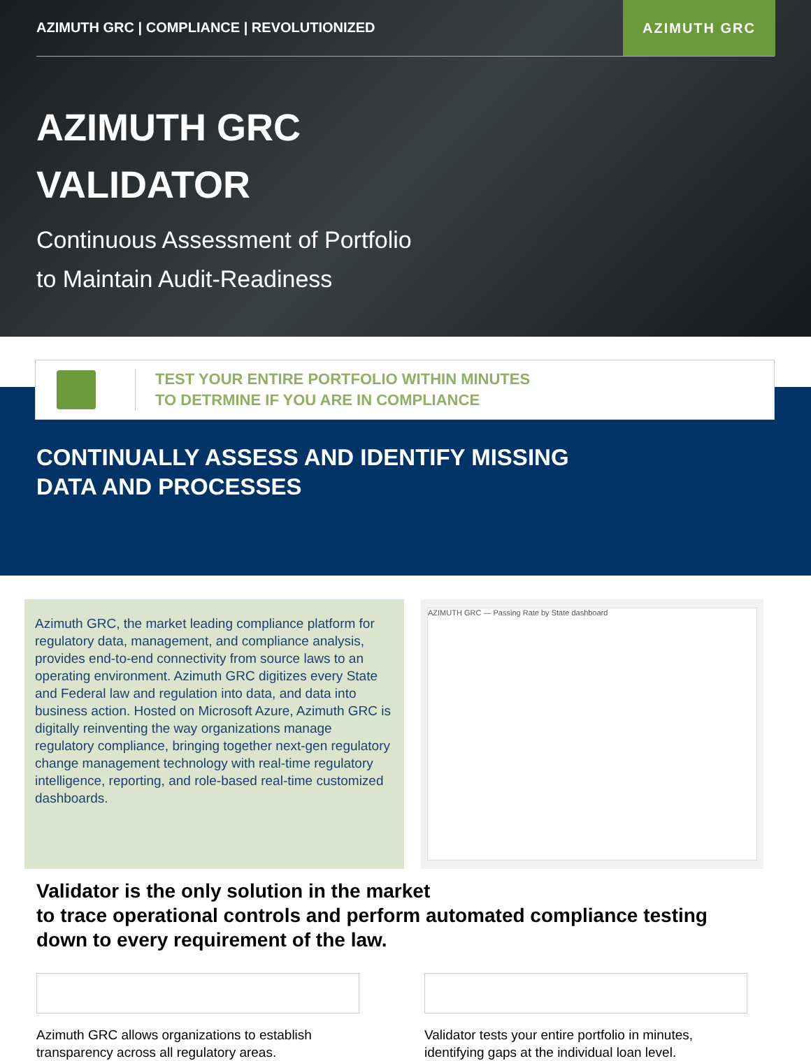AZIMUTH GRC | COMPLIANCE | REVOLUTIONIZED
AZIMUTH GRC
AZIMUTH GRC
VALIDATOR
Continuous Assessment of Portfolio
to Maintain Audit-Readiness
CONTINUALLY ASSESS AND IDENTIFY MISSING
DATA AND PROCESSES
TEST YOUR ENTIRE PORTFOLIO WITHIN MINUTES
TO DETRMINE IF YOU ARE IN COMPLIANCE
Azimuth GRC, the market leading compliance platform for regulatory data, management, and compliance analysis, provides end-to-end connectivity from source laws to an operating environment. Azimuth GRC digitizes every State and Federal law and regulation into data, and data into business action. Hosted on Microsoft Azure, Azimuth GRC is digitally reinventing the way organizations manage regulatory compliance, bringing together next-gen regulatory change management technology with real-time regulatory intelligence, reporting, and role-based real-time customized dashboards.
AZIMUTH GRC — Passing Rate by State dashboard
Validator is the only solution in the market
to trace operational controls and perform automated compliance testing
down to every requirement of the law.
Azimuth GRC allows organizations to establish transparency across all regulatory areas.
Validator tests your entire portfolio in minutes, identifying gaps at the individual loan level.